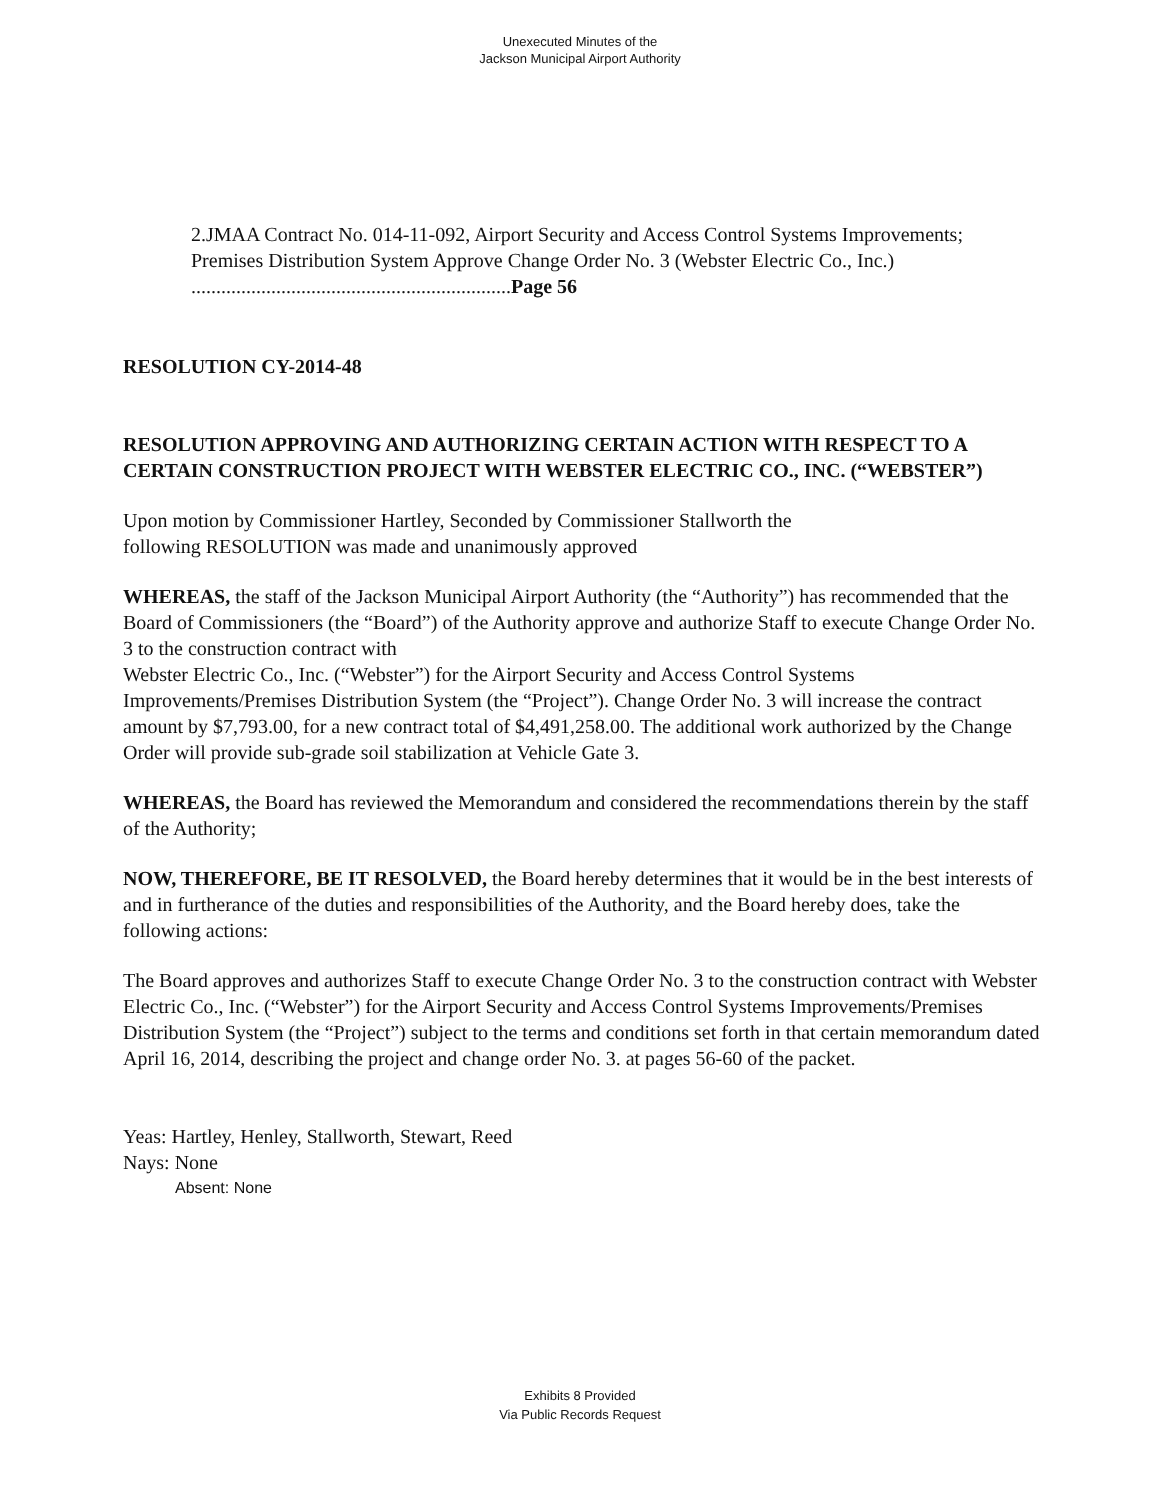Unexecuted Minutes of the
Jackson Municipal Airport Authority
2.JMAA Contract No. 014-11-092, Airport Security and Access Control Systems Improvements; Premises Distribution System Approve Change Order No. 3 (Webster Electric Co., Inc.) ................................................................Page 56
RESOLUTION CY-2014-48
RESOLUTION APPROVING AND AUTHORIZING CERTAIN ACTION WITH RESPECT TO A CERTAIN CONSTRUCTION PROJECT WITH WEBSTER ELECTRIC CO., INC. (“WEBSTER”)
Upon motion by Commissioner Hartley, Seconded by Commissioner Stallworth the
following RESOLUTION was made and unanimously approved
WHEREAS, the staff of the Jackson Municipal Airport Authority (the “Authority”) has recommended that the Board of Commissioners (the “Board”) of the Authority approve and authorize Staff to execute Change Order No. 3 to the construction contract with
Webster Electric Co., Inc. (“Webster”) for the Airport Security and Access Control Systems Improvements/Premises Distribution System (the “Project”). Change Order No. 3 will increase the contract amount by $7,793.00, for a new contract total of $4,491,258.00. The additional work authorized by the Change Order will provide sub-grade soil stabilization at Vehicle Gate 3.
WHEREAS, the Board has reviewed the Memorandum and considered the recommendations therein by the staff of the Authority;
NOW, THEREFORE, BE IT RESOLVED, the Board hereby determines that it would be in the best interests of and in furtherance of the duties and responsibilities of the Authority, and the Board hereby does, take the following actions:
The Board approves and authorizes Staff to execute Change Order No. 3 to the construction contract with Webster Electric Co., Inc. (“Webster”) for the Airport Security and Access Control Systems Improvements/Premises Distribution System (the “Project”) subject to the terms and conditions set forth in that certain memorandum dated April 16, 2014, describing the project and change order No. 3. at pages 56-60 of the packet.
Yeas: Hartley, Henley, Stallworth, Stewart, Reed
Nays: None
Absent: None
Exhibits 8 Provided
Via Public Records Request